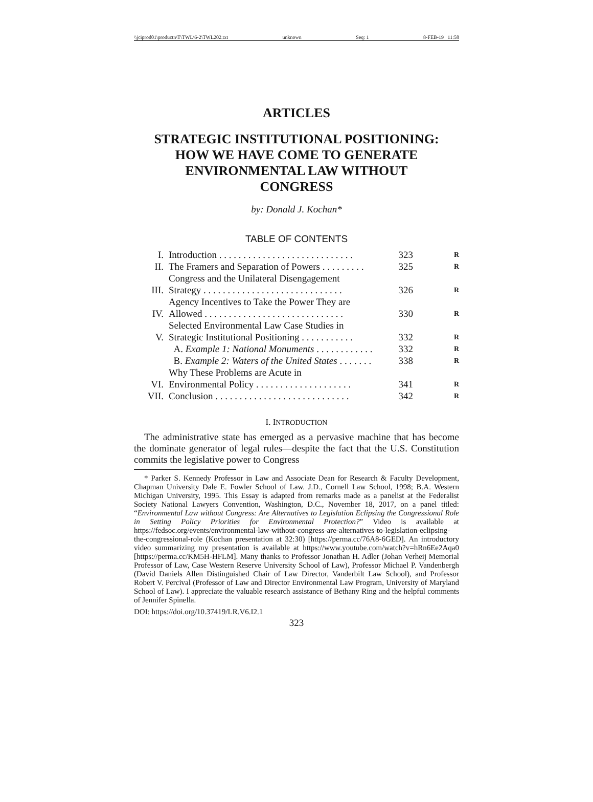\\jciprod01\productn\T\TWL\6-2\TWL202.txt unknown Seq: 1 8-FEB-19 11:58
ARTICLES
STRATEGIC INSTITUTIONAL POSITIONING:
HOW WE HAVE COME TO GENERATE
ENVIRONMENTAL LAW WITHOUT
CONGRESS
by: Donald J. Kochan*
TABLE OF CONTENTS
| I. | Introduction . . . . . . . . . . . . . . . . . . . . . . . . . . . . | 323 | R |
| II. | The Framers and Separation of Powers . . . . . . . . . | 325 | R |
| III. | Congress and the Unilateral Disengagement Strategy . . . . . . . . . . . . . . . . . . . . . . . . . . . . . | 326 | R |
| IV. | Agency Incentives to Take the Power They are Allowed . . . . . . . . . . . . . . . . . . . . . . . . . . . . . | 330 | R |
| V. | Selected Environmental Law Case Studies in Strategic Institutional Positioning . . . . . . . . . . . | 332 | R |
| | A. Example 1: National Monuments . . . . . . . . . . . . | 332 | R |
| | B. Example 2: Waters of the United States . . . . . . . | 338 | R |
| VI. | Why These Problems are Acute in Environmental Policy . . . . . . . . . . . . . . . . . . . . | 341 | R |
| VII. | Conclusion . . . . . . . . . . . . . . . . . . . . . . . . . . . . | 342 | R |
I. INTRODUCTION
The administrative state has emerged as a pervasive machine that has become the dominate generator of legal rules—despite the fact that the U.S. Constitution commits the legislative power to Congress
* Parker S. Kennedy Professor in Law and Associate Dean for Research & Faculty Development, Chapman University Dale E. Fowler School of Law. J.D., Cornell Law School, 1998; B.A. Western Michigan University, 1995. This Essay is adapted from remarks made as a panelist at the Federalist Society National Lawyers Convention, Washington, D.C., November 18, 2017, on a panel titled: “Environmental Law without Congress: Are Alternatives to Legislation Eclipsing the Congressional Role in Setting Policy Priorities for Environmental Protection?” Video is available at https://fedsoc.org/events/environmental-law-without-congress-are-alternatives-to-legislation-eclipsing-the-congressional-role (Kochan presentation at 32:30) [https://perma.cc/76A8-6GED]. An introductory video summarizing my presentation is available at https://www.youtube.com/watch?v=hRn6Ee2Aqa0 [https://perma.cc/KM5H-HFLM]. Many thanks to Professor Jonathan H. Adler (Johan Verheij Memorial Professor of Law, Case Western Reserve University School of Law), Professor Michael P. Vandenbergh (David Daniels Allen Distinguished Chair of Law Director, Vanderbilt Law School), and Professor Robert V. Percival (Professor of Law and Director Environmental Law Program, University of Maryland School of Law). I appreciate the valuable research assistance of Bethany Ring and the helpful comments of Jennifer Spinella.
DOI: https://doi.org/10.37419/LR.V6.I2.1
323